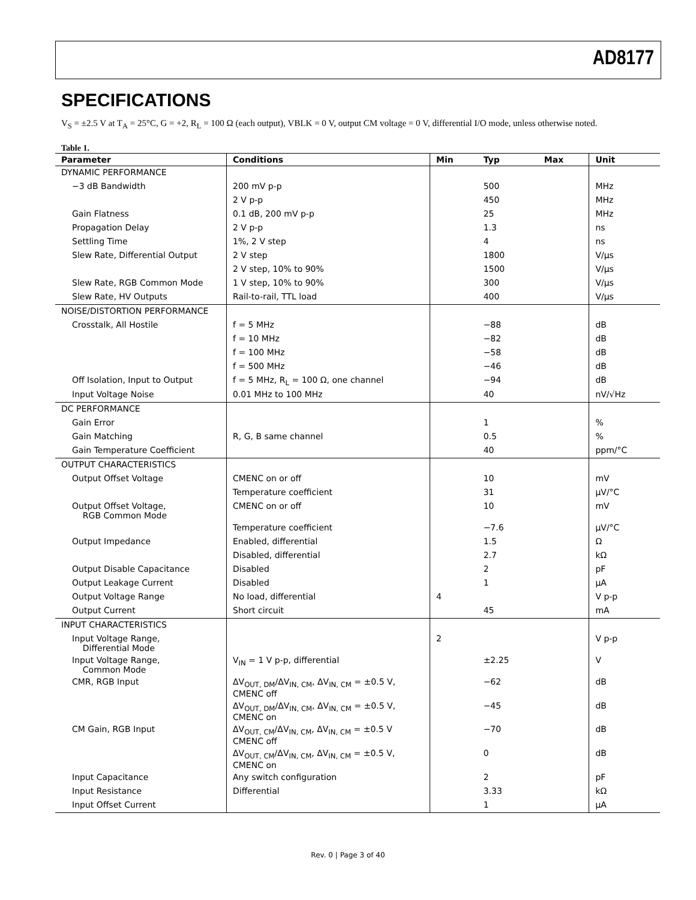AD8177
SPECIFICATIONS
V<sub>S</sub> = ±2.5 V at T<sub>A</sub> = 25°C, G = +2, R<sub>L</sub> = 100 Ω (each output), VBLK = 0 V, output CM voltage = 0 V, differential I/O mode, unless otherwise noted.
Table 1.
| Parameter | Conditions | Min | Typ | Max | Unit |
| --- | --- | --- | --- | --- | --- |
| DYNAMIC PERFORMANCE | | | | | |
| −3 dB Bandwidth | 200 mV p-p | | 500 | | MHz |
| | 2 V p-p | | 450 | | MHz |
| Gain Flatness | 0.1 dB, 200 mV p-p | | 25 | | MHz |
| Propagation Delay | 2 V p-p | | 1.3 | | ns |
| Settling Time | 1%, 2 V step | | 4 | | ns |
| Slew Rate, Differential Output | 2 V step | | 1800 | | V/μs |
| | 2 V step, 10% to 90% | | 1500 | | V/μs |
| Slew Rate, RGB Common Mode | 1 V step, 10% to 90% | | 300 | | V/μs |
| Slew Rate, HV Outputs | Rail-to-rail, TTL load | | 400 | | V/μs |
| NOISE/DISTORTION PERFORMANCE | | | | | |
| Crosstalk, All Hostile | f = 5 MHz | | −88 | | dB |
| | f = 10 MHz | | −82 | | dB |
| | f = 100 MHz | | −58 | | dB |
| | f = 500 MHz | | −46 | | dB |
| Off Isolation, Input to Output | f = 5 MHz, R<sub>L</sub> = 100 Ω, one channel | | −94 | | dB |
| Input Voltage Noise | 0.01 MHz to 100 MHz | | 40 | | nV/√Hz |
| DC PERFORMANCE | | | | | |
| Gain Error | | | 1 | | % |
| Gain Matching | R, G, B same channel | | 0.5 | | % |
| Gain Temperature Coefficient | | | 40 | | ppm/°C |
| OUTPUT CHARACTERISTICS | | | | | |
| Output Offset Voltage | CMENC on or off | | 10 | | mV |
| | Temperature coefficient | | 31 | | μV/°C |
| Output Offset Voltage, RGB Common Mode | CMENC on or off | | 10 | | mV |
| | Temperature coefficient | | −7.6 | | μV/°C |
| Output Impedance | Enabled, differential | | 1.5 | | Ω |
| | Disabled, differential | | 2.7 | | kΩ |
| Output Disable Capacitance | Disabled | | 2 | | pF |
| Output Leakage Current | Disabled | | 1 | | μA |
| Output Voltage Range | No load, differential | 4 | | | V p-p |
| Output Current | Short circuit | | 45 | | mA |
| INPUT CHARACTERISTICS | | | | | |
| Input Voltage Range, Differential Mode | | 2 | | | V p-p |
| Input Voltage Range, Common Mode | V<sub>IN</sub> = 1 V p-p, differential | | ±2.25 | | V |
| CMR, RGB Input | ΔV<sub>OUT, DM</sub>/ΔV<sub>IN, CM</sub>, ΔV<sub>IN, CM</sub> = ±0.5 V, CMENC off | | −62 | | dB |
| | ΔV<sub>OUT, DM</sub>/ΔV<sub>IN, CM</sub>, ΔV<sub>IN, CM</sub> = ±0.5 V, CMENC on | | −45 | | dB |
| CM Gain, RGB Input | ΔV<sub>OUT, CM</sub>/ΔV<sub>IN, CM</sub>, ΔV<sub>IN, CM</sub> = ±0.5 V CMENC off | | −70 | | dB |
| | ΔV<sub>OUT, CM</sub>/ΔV<sub>IN, CM</sub>, ΔV<sub>IN, CM</sub> = ±0.5 V, CMENC on | | 0 | | dB |
| Input Capacitance | Any switch configuration | | 2 | | pF |
| Input Resistance | Differential | | 3.33 | | kΩ |
| Input Offset Current | | | 1 | | μA |
Rev. 0 | Page 3 of 40